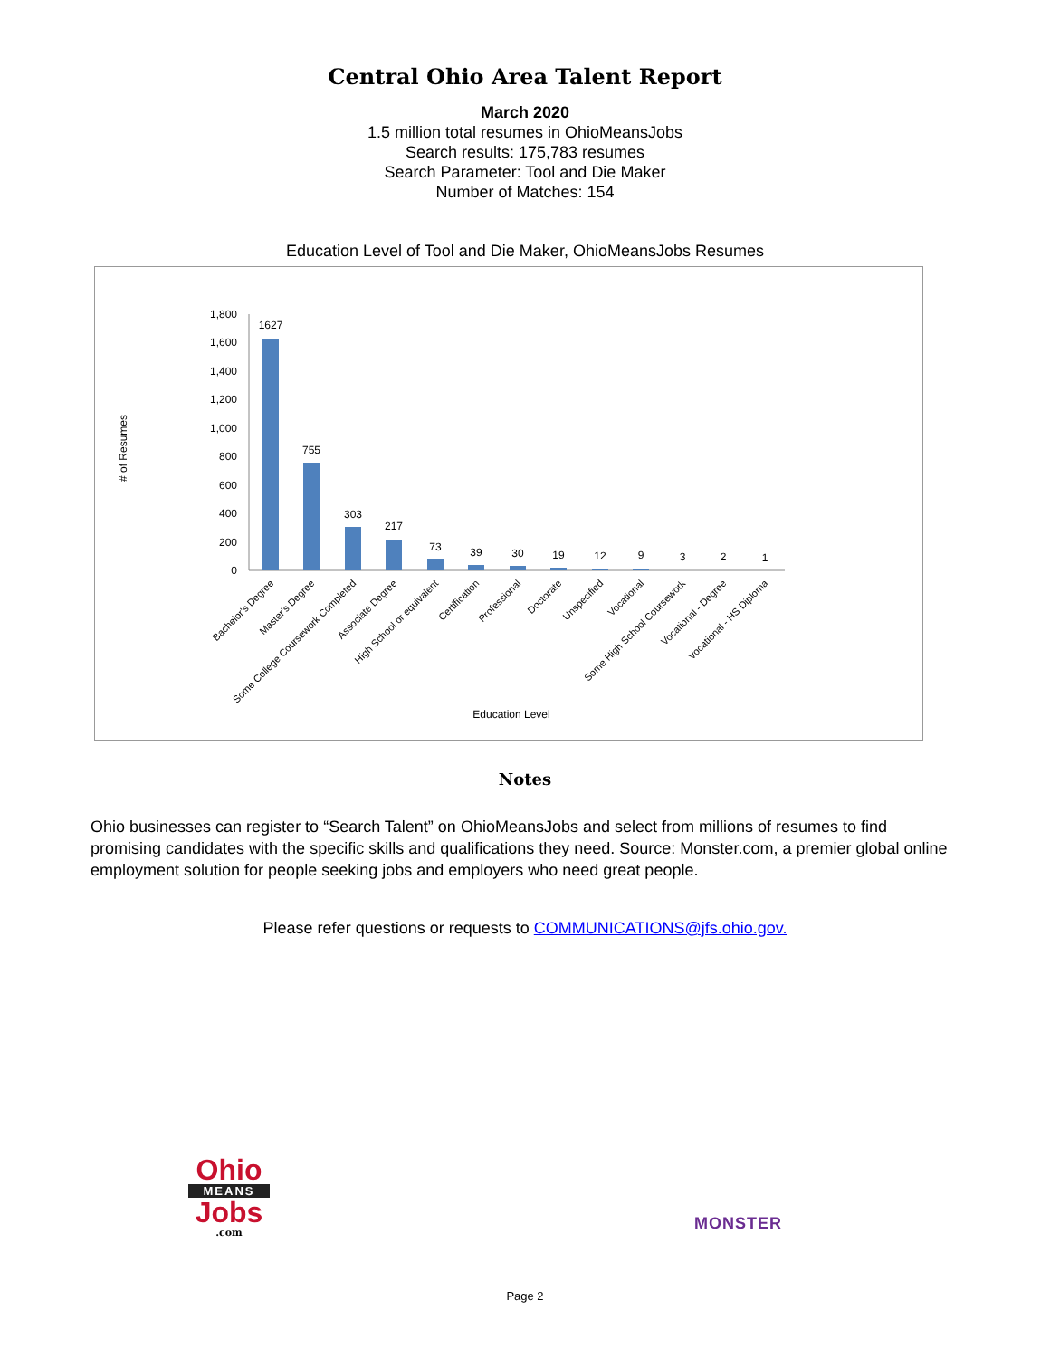Central Ohio Area Talent Report
March 2020
1.5 million total resumes in OhioMeansJobs
Search results: 175,783 resumes
Search Parameter: Tool and Die Maker
Number of Matches: 154
Education Level of Tool and Die Maker, OhioMeansJobs Resumes
# of Resumes
1,800
1,600
1,400
1,200
1,000
800
600
400
200
0
1627
755
303
217
73
39
30
19
12
9
3
2
1
Bachelor's Degree
Master's Degree
Some College Coursework Completed
Associate Degree
High School or equivalent
Certification
Professional
Doctorate
Unspecified
Vocational
Some High School Coursework
Vocational - Degree
Vocational - HS Diploma
Education Level
Notes
Ohio businesses can register to “Search Talent” on OhioMeansJobs and select from millions of resumes to find promising candidates with the specific skills and qualifications they need. Source: Monster.com, a premier global online employment solution for people seeking jobs and employers who need great people.
Please refer questions or requests to COMMUNICATIONS@jfs.ohio.gov.
Ohio
MEANS
Jobs
.com
MONSTER
Page 2